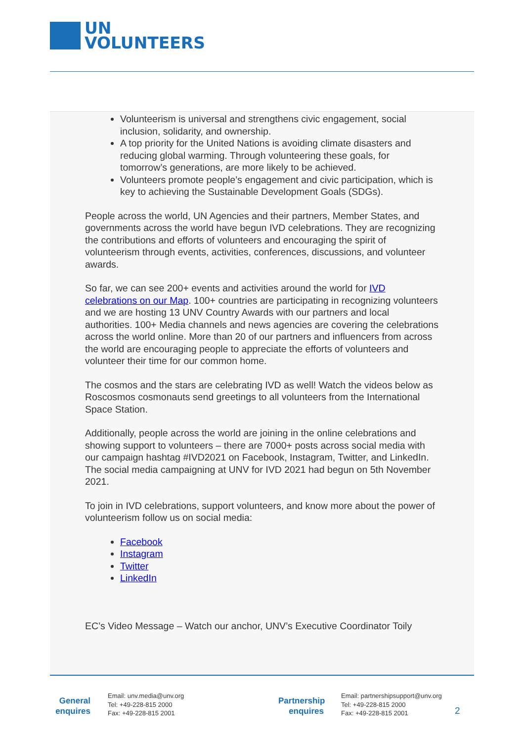UN
VOLUNTEERS
Volunteerism is universal and strengthens civic engagement, social inclusion, solidarity, and ownership.
A top priority for the United Nations is avoiding climate disasters and reducing global warming. Through volunteering these goals, for tomorrow’s generations, are more likely to be achieved.
Volunteers promote people’s engagement and civic participation, which is key to achieving the Sustainable Development Goals (SDGs).
People across the world, UN Agencies and their partners, Member States, and governments across the world have begun IVD celebrations. They are recognizing the contributions and efforts of volunteers and encouraging the spirit of volunteerism through events, activities, conferences, discussions, and volunteer awards.
So far, we can see 200+ events and activities around the world for IVD celebrations on our Map. 100+ countries are participating in recognizing volunteers and we are hosting 13 UNV Country Awards with our partners and local authorities. 100+ Media channels and news agencies are covering the celebrations across the world online. More than 20 of our partners and influencers from across the world are encouraging people to appreciate the efforts of volunteers and volunteer their time for our common home.
The cosmos and the stars are celebrating IVD as well! Watch the videos below as Roscosmos cosmonauts send greetings to all volunteers from the International Space Station.
Additionally, people across the world are joining in the online celebrations and showing support to volunteers – there are 7000+ posts across social media with our campaign hashtag #IVD2021 on Facebook, Instagram, Twitter, and LinkedIn. The social media campaigning at UNV for IVD 2021 had begun on 5th November 2021.
To join in IVD celebrations, support volunteers, and know more about the power of volunteerism follow us on social media:
Facebook
Instagram
Twitter
LinkedIn
EC’s Video Message – Watch our anchor, UNV’s Executive Coordinator Toily
General enquires
Email: unv.media@unv.org
Tel: +49-228-815 2000
Fax: +49-228-815 2001
Partnership enquires
Email: partnershipsupport@unv.org
Tel: +49-228-815 2000
Fax: +49-228-815 2001
2